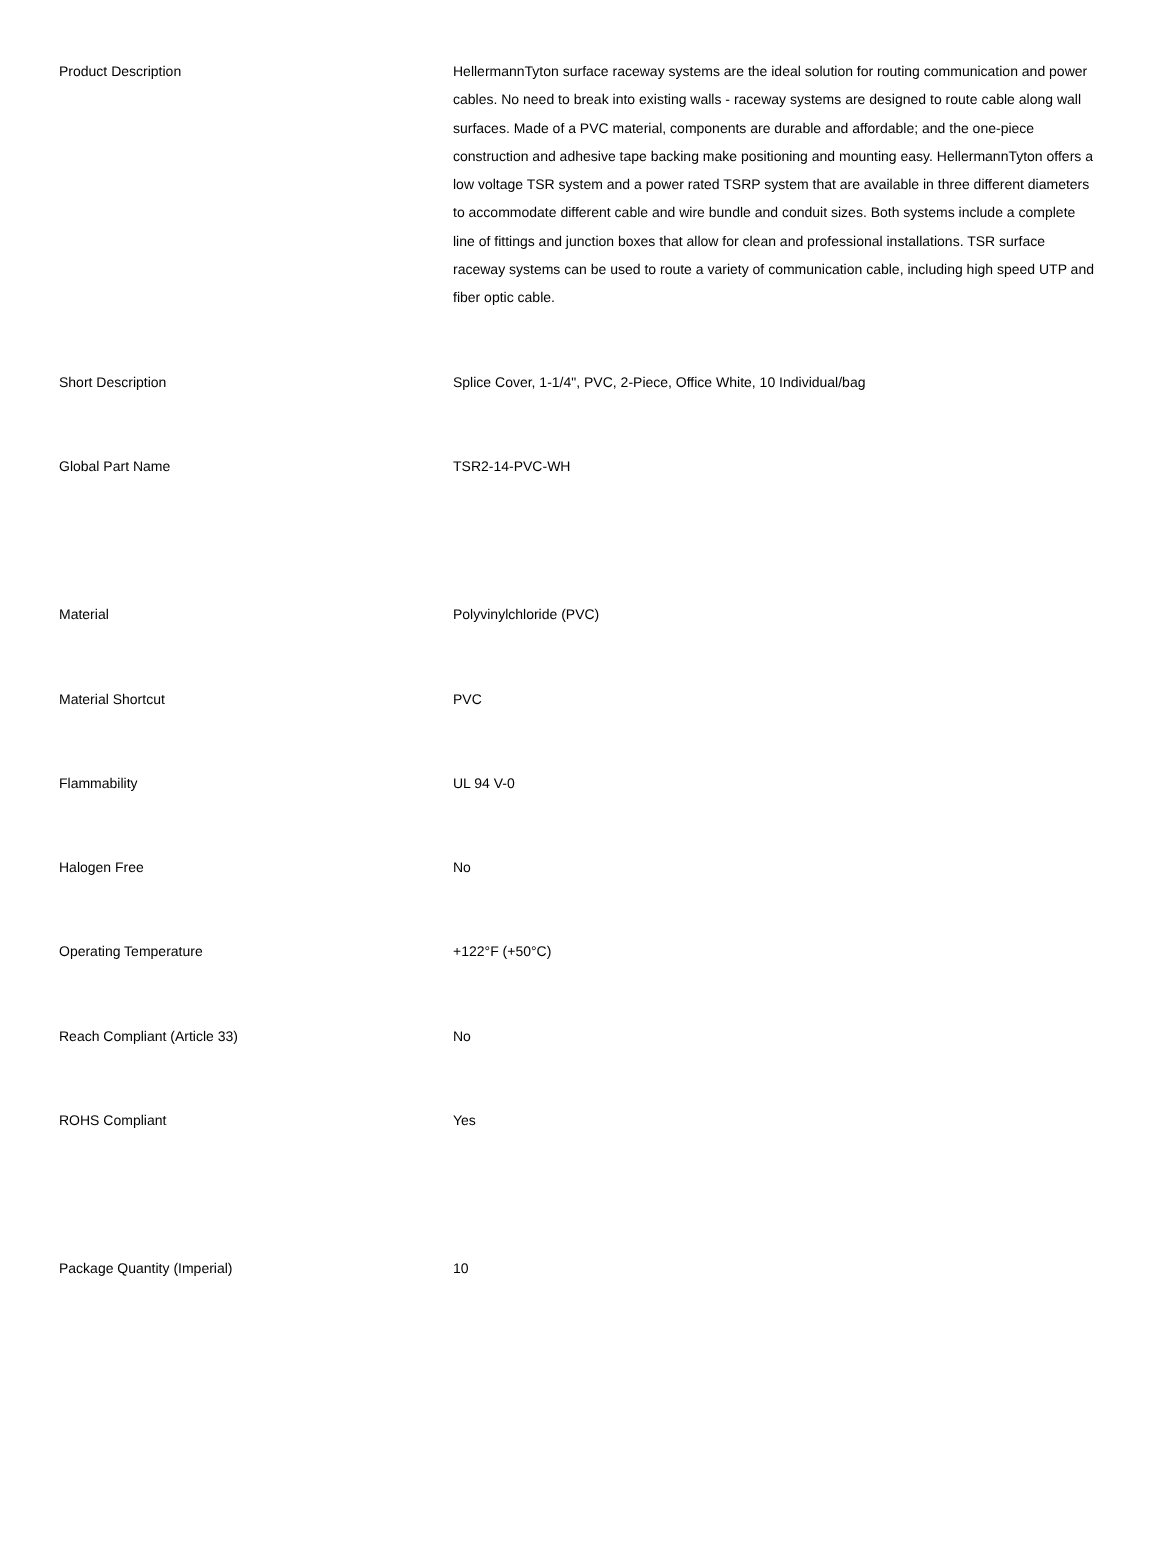| Product Description | HellermannTyton surface raceway systems are the ideal solution for routing communication and power cables. No need to break into existing walls - raceway systems are designed to route cable along wall surfaces. Made of a PVC material, components are durable and affordable; and the one-piece construction and adhesive tape backing make positioning and mounting easy. HellermannTyton offers a low voltage TSR system and a power rated TSRP system that are available in three different diameters to accommodate different cable and wire bundle and conduit sizes. Both systems include a complete line of fittings and junction boxes that allow for clean and professional installations. TSR surface raceway systems can be used to route a variety of communication cable, including high speed UTP and fiber optic cable. |
| Short Description | Splice Cover, 1-1/4", PVC, 2-Piece, Office White, 10 Individual/bag |
| Global Part Name | TSR2-14-PVC-WH |
| Material | Polyvinylchloride (PVC) |
| Material Shortcut | PVC |
| Flammability | UL 94 V-0 |
| Halogen Free | No |
| Operating Temperature | +122°F (+50°C) |
| Reach Compliant (Article 33) | No |
| ROHS Compliant | Yes |
| Package Quantity (Imperial) | 10 |